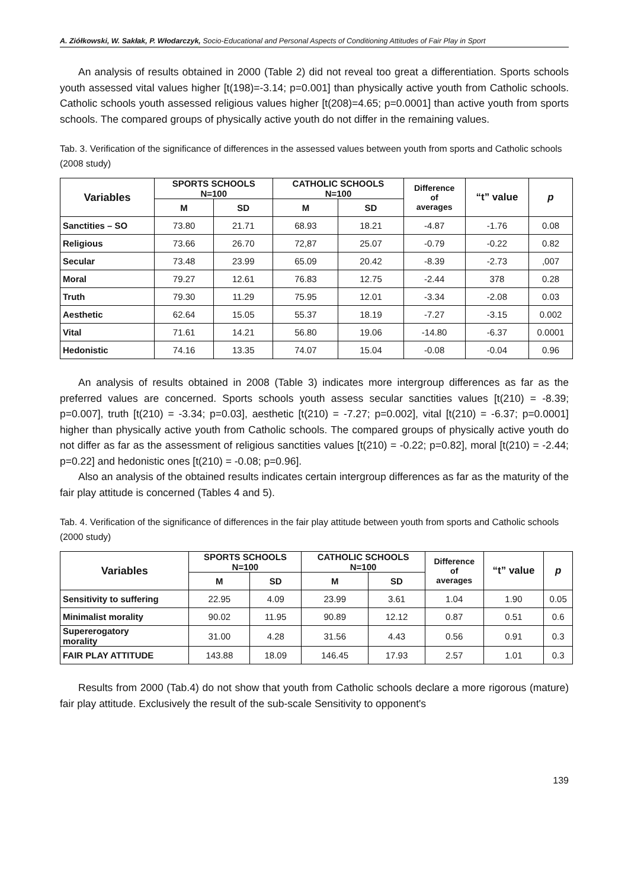A. Ziółkowski, W. Sakłak, P. Włodarczyk, Socio-Educational and Personal Aspects of Conditioning Attitudes of Fair Play in Sport
An analysis of results obtained in 2000 (Table 2) did not reveal too great a differentiation. Sports schools youth assessed vital values higher [t(198)=-3.14; p=0.001] than physically active youth from Catholic schools. Catholic schools youth assessed religious values higher [t(208)=4.65; p=0.0001] than active youth from sports schools. The compared groups of physically active youth do not differ in the remaining values.
Tab. 3. Verification of the significance of differences in the assessed values between youth from sports and Catholic schools (2008 study)
| Variables | SPORTS SCHOOLS N=100 | | CATHOLIC SCHOOLS N=100 | | Difference of averages | “t” value | p |
| --- | --- | --- | --- | --- | --- | --- | --- |
| | M | SD | M | SD | | | |
| Sanctities – SO | 73.80 | 21.71 | 68.93 | 18.21 | -4.87 | -1.76 | 0.08 |
| Religious | 73.66 | 26.70 | 72,87 | 25.07 | -0.79 | -0.22 | 0.82 |
| Secular | 73.48 | 23.99 | 65.09 | 20.42 | -8.39 | -2.73 | ,007 |
| Moral | 79.27 | 12.61 | 76.83 | 12.75 | -2.44 | 378 | 0.28 |
| Truth | 79.30 | 11.29 | 75.95 | 12.01 | -3.34 | -2.08 | 0.03 |
| Aesthetic | 62.64 | 15.05 | 55.37 | 18.19 | -7.27 | -3.15 | 0.002 |
| Vital | 71.61 | 14.21 | 56.80 | 19.06 | -14.80 | -6.37 | 0.0001 |
| Hedonistic | 74.16 | 13.35 | 74.07 | 15.04 | -0.08 | -0.04 | 0.96 |
An analysis of results obtained in 2008 (Table 3) indicates more intergroup differences as far as the preferred values are concerned. Sports schools youth assess secular sanctities values [t(210) = -8.39; p=0.007], truth [t(210) = -3.34; p=0.03], aesthetic [t(210) = -7.27; p=0.002], vital [t(210) = -6.37; p=0.0001] higher than physically active youth from Catholic schools. The compared groups of physically active youth do not differ as far as the assessment of religious sanctities values [t(210) = -0.22; p=0.82], moral [t(210) = -2.44; p=0.22] and hedonistic ones [t(210) = -0.08; p=0.96].
Also an analysis of the obtained results indicates certain intergroup differences as far as the maturity of the fair play attitude is concerned (Tables 4 and 5).
Tab. 4. Verification of the significance of differences in the fair play attitude between youth from sports and Catholic schools (2000 study)
| Variables | SPORTS SCHOOLS N=100 | | CATHOLIC SCHOOLS N=100 | | Difference of averages | “t” value | p |
| --- | --- | --- | --- | --- | --- | --- | --- |
| | M | SD | M | SD | | | |
| Sensitivity to suffering | 22.95 | 4.09 | 23.99 | 3.61 | 1.04 | 1.90 | 0.05 |
| Minimalist morality | 90.02 | 11.95 | 90.89 | 12.12 | 0.87 | 0.51 | 0.6 |
| Supererogatory morality | 31.00 | 4.28 | 31.56 | 4.43 | 0.56 | 0.91 | 0.3 |
| FAIR PLAY ATTITUDE | 143.88 | 18.09 | 146.45 | 17.93 | 2.57 | 1.01 | 0.3 |
Results from 2000 (Tab.4) do not show that youth from Catholic schools declare a more rigorous (mature) fair play attitude. Exclusively the result of the sub-scale Sensitivity to opponent's
139